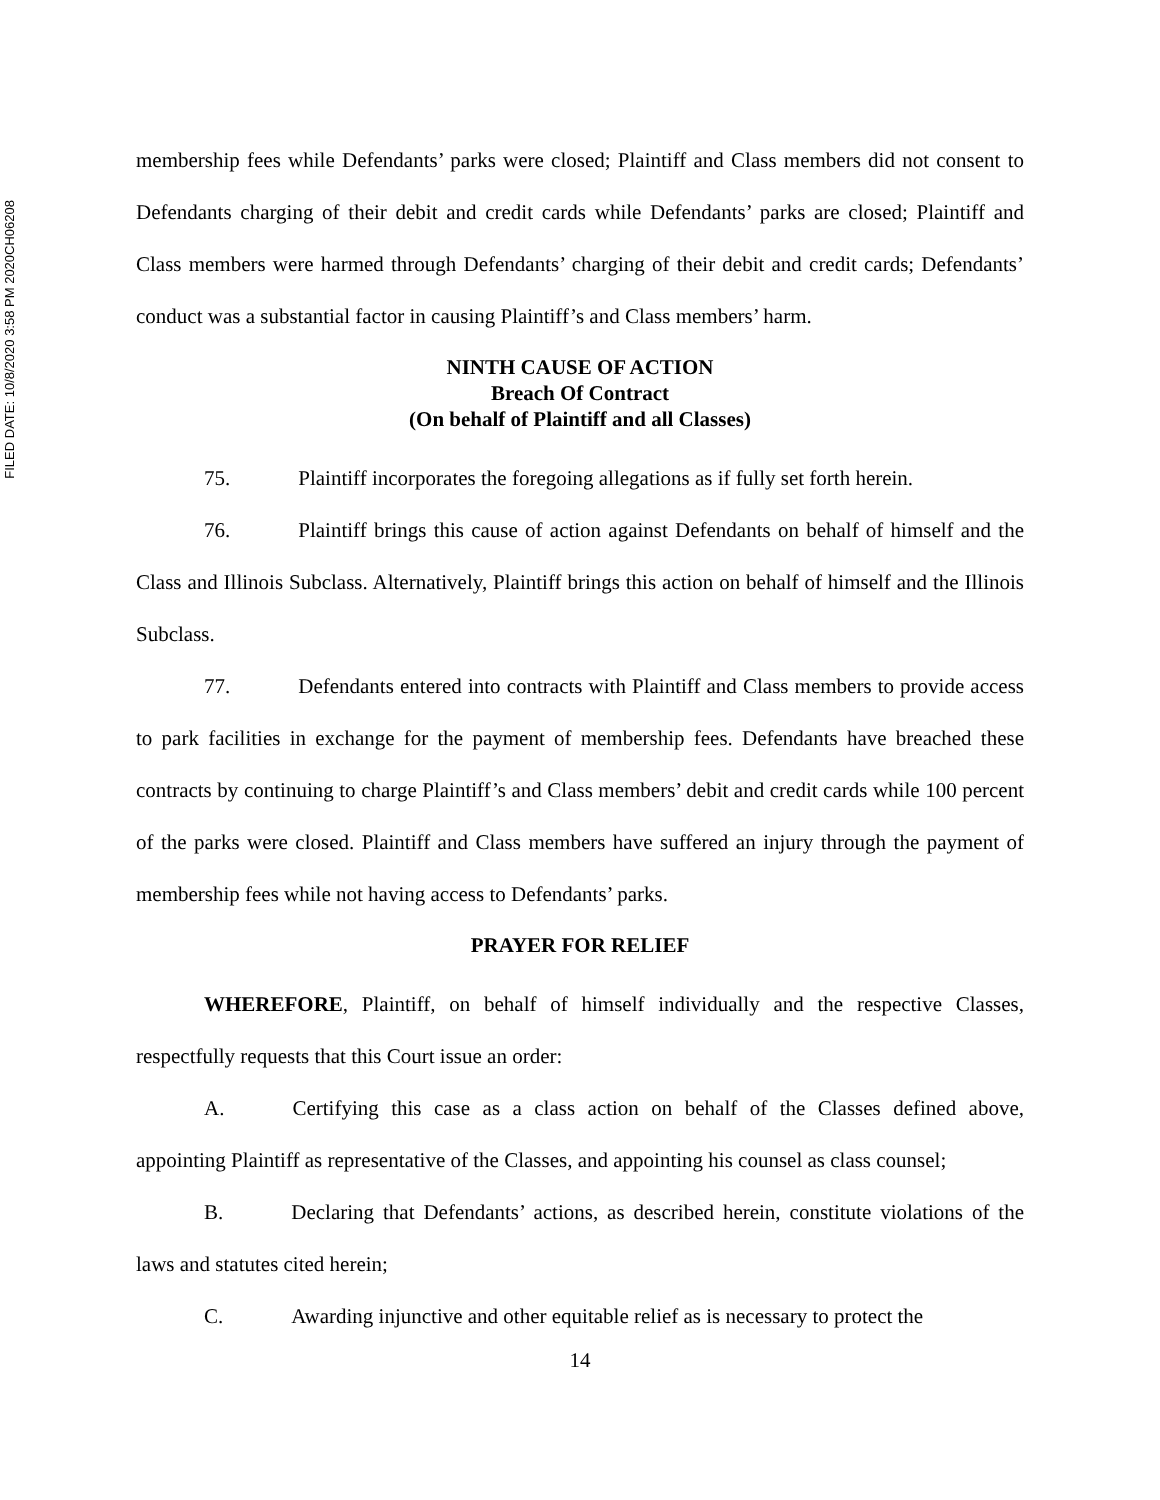FILED DATE: 10/8/2020 3:58 PM 2020CH06208
membership fees while Defendants’ parks were closed; Plaintiff and Class members did not consent to Defendants charging of their debit and credit cards while Defendants’ parks are closed; Plaintiff and Class members were harmed through Defendants’ charging of their debit and credit cards; Defendants’ conduct was a substantial factor in causing Plaintiff’s and Class members’ harm.
NINTH CAUSE OF ACTION
Breach Of Contract
(On behalf of Plaintiff and all Classes)
75. Plaintiff incorporates the foregoing allegations as if fully set forth herein.
76. Plaintiff brings this cause of action against Defendants on behalf of himself and the Class and Illinois Subclass. Alternatively, Plaintiff brings this action on behalf of himself and the Illinois Subclass.
77. Defendants entered into contracts with Plaintiff and Class members to provide access to park facilities in exchange for the payment of membership fees. Defendants have breached these contracts by continuing to charge Plaintiff’s and Class members’ debit and credit cards while 100 percent of the parks were closed. Plaintiff and Class members have suffered an injury through the payment of membership fees while not having access to Defendants’ parks.
PRAYER FOR RELIEF
WHEREFORE, Plaintiff, on behalf of himself individually and the respective Classes, respectfully requests that this Court issue an order:
A. Certifying this case as a class action on behalf of the Classes defined above, appointing Plaintiff as representative of the Classes, and appointing his counsel as class counsel;
B. Declaring that Defendants’ actions, as described herein, constitute violations of the laws and statutes cited herein;
C. Awarding injunctive and other equitable relief as is necessary to protect the
14